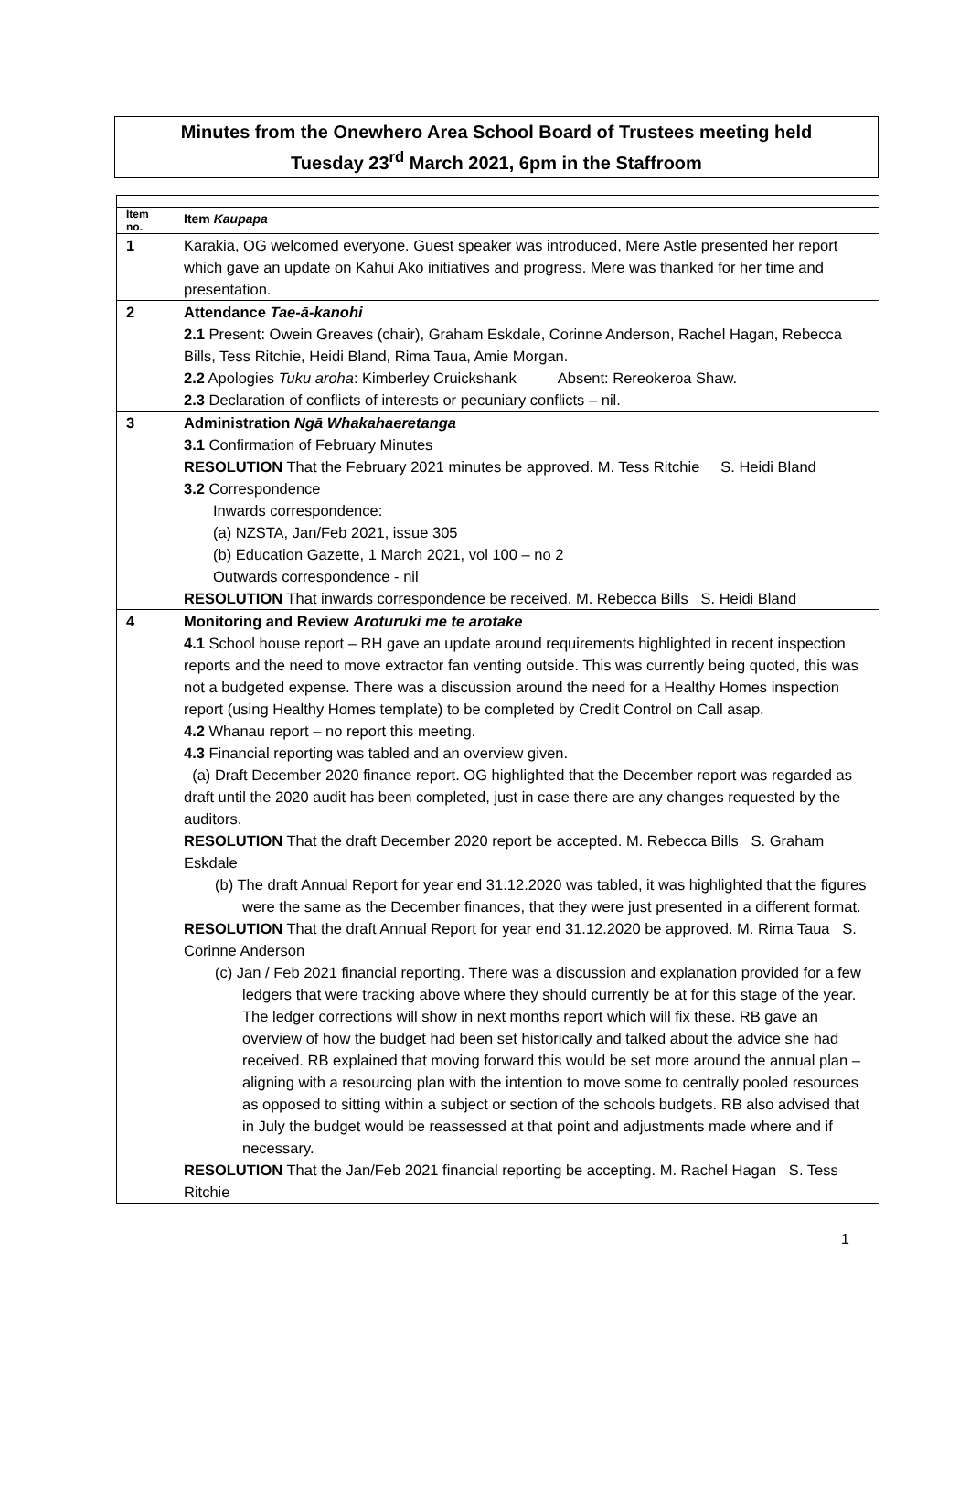Minutes from the Onewhero Area School Board of Trustees meeting held
Tuesday 23<sup>rd</sup> March 2021, 6pm in the Staffroom
| Item no. | Item Kaupapa |
| 1 | Karakia, OG welcomed everyone. Guest speaker was introduced, Mere Astle presented her report which gave an update on Kahui Ako initiatives and progress. Mere was thanked for her time and presentation. |
| 2 | Attendance Tae-ā-kanohi 2.1 Present: Owein Greaves (chair), Graham Eskdale, Corinne Anderson, Rachel Hagan, Rebecca Bills, Tess Ritchie, Heidi Bland, Rima Taua, Amie Morgan. 2.2 Apologies Tuku aroha : Kimberley Cruickshank Absent: Rereokeroa Shaw. 2.3 Declaration of conflicts of interests or pecuniary conflicts – nil. |
| 3 | Administration Ngā Whakahaeretanga 3.1 Confirmation of February Minutes RESOLUTION That the February 2021 minutes be approved. M. Tess Ritchie S. Heidi Bland 3.2 Correspondence Inwards correspondence: (a) NZSTA, Jan/Feb 2021, issue 305 (b) Education Gazette, 1 March 2021, vol 100 – no 2 Outwards correspondence - nil RESOLUTION That inwards correspondence be received. M. Rebecca Bills S. Heidi Bland |
| 4 | Monitoring and Review Aroturuki me te arotake 4.1 School house report – RH gave an update around requirements highlighted in recent inspection reports and the need to move extractor fan venting outside. This was currently being quoted, this was not a budgeted expense. There was a discussion around the need for a Healthy Homes inspection report (using Healthy Homes template) to be completed by Credit Control on Call asap. 4.2 Whanau report – no report this meeting. 4.3 Financial reporting was tabled and an overview given. (a) Draft December 2020 finance report. OG highlighted that the December report was regarded as draft until the 2020 audit has been completed, just in case there are any changes requested by the auditors. RESOLUTION That the draft December 2020 report be accepted. M. Rebecca Bills S. Graham Eskdale (b) The draft Annual Report for year end 31.12.2020 was tabled, it was highlighted that the figures were the same as the December finances, that they were just presented in a different format. RESOLUTION That the draft Annual Report for year end 31.12.2020 be approved. M. Rima Taua S. Corinne Anderson (c) Jan / Feb 2021 financial reporting. There was a discussion and explanation provided for a few ledgers that were tracking above where they should currently be at for this stage of the year. The ledger corrections will show in next months report which will fix these. RB gave an overview of how the budget had been set historically and talked about the advice she had received. RB explained that moving forward this would be set more around the annual plan – aligning with a resourcing plan with the intention to move some to centrally pooled resources as opposed to sitting within a subject or section of the schools budgets. RB also advised that in July the budget would be reassessed at that point and adjustments made where and if necessary. RESOLUTION That the Jan/Feb 2021 financial reporting be accepting. M. Rachel Hagan S. Tess Ritchie |
1